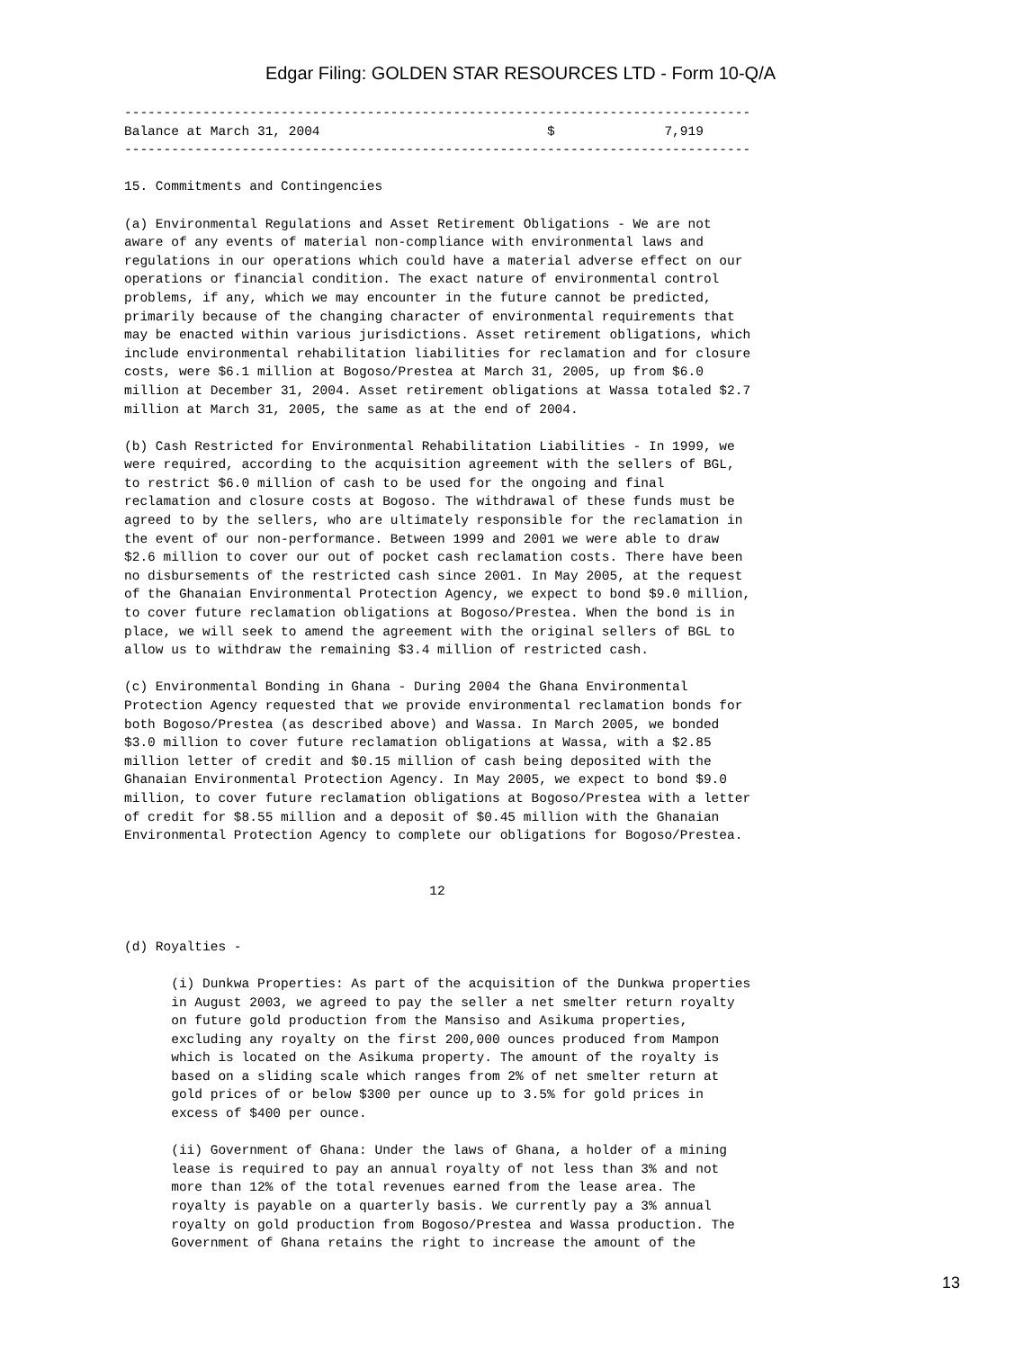Edgar Filing: GOLDEN STAR RESOURCES LTD - Form 10-Q/A
--------------------------------------------------------------------------------
Balance at March 31, 2004                             $              7,919
--------------------------------------------------------------------------------

15. Commitments and Contingencies

(a) Environmental Regulations and Asset Retirement Obligations - We are not
aware of any events of material non-compliance with environmental laws and
regulations in our operations which could have a material adverse effect on our
operations or financial condition. The exact nature of environmental control
problems, if any, which we may encounter in the future cannot be predicted,
primarily because of the changing character of environmental requirements that
may be enacted within various jurisdictions. Asset retirement obligations, which
include environmental rehabilitation liabilities for reclamation and for closure
costs, were $6.1 million at Bogoso/Prestea at March 31, 2005, up from $6.0
million at December 31, 2004. Asset retirement obligations at Wassa totaled $2.7
million at March 31, 2005, the same as at the end of 2004.

(b) Cash Restricted for Environmental Rehabilitation Liabilities - In 1999, we
were required, according to the acquisition agreement with the sellers of BGL,
to restrict $6.0 million of cash to be used for the ongoing and final
reclamation and closure costs at Bogoso. The withdrawal of these funds must be
agreed to by the sellers, who are ultimately responsible for the reclamation in
the event of our non-performance. Between 1999 and 2001 we were able to draw
$2.6 million to cover our out of pocket cash reclamation costs. There have been
no disbursements of the restricted cash since 2001. In May 2005, at the request
of the Ghanaian Environmental Protection Agency, we expect to bond $9.0 million,
to cover future reclamation obligations at Bogoso/Prestea. When the bond is in
place, we will seek to amend the agreement with the original sellers of BGL to
allow us to withdraw the remaining $3.4 million of restricted cash.

(c) Environmental Bonding in Ghana - During 2004 the Ghana Environmental
Protection Agency requested that we provide environmental reclamation bonds for
both Bogoso/Prestea (as described above) and Wassa. In March 2005, we bonded
$3.0 million to cover future reclamation obligations at Wassa, with a $2.85
million letter of credit and $0.15 million of cash being deposited with the
Ghanaian Environmental Protection Agency. In May 2005, we expect to bond $9.0
million, to cover future reclamation obligations at Bogoso/Prestea with a letter
of credit for $8.55 million and a deposit of $0.45 million with the Ghanaian
Environmental Protection Agency to complete our obligations for Bogoso/Prestea.


                                       12


(d) Royalties -

      (i) Dunkwa Properties: As part of the acquisition of the Dunkwa properties
      in August 2003, we agreed to pay the seller a net smelter return royalty
      on future gold production from the Mansiso and Asikuma properties,
      excluding any royalty on the first 200,000 ounces produced from Mampon
      which is located on the Asikuma property. The amount of the royalty is
      based on a sliding scale which ranges from 2% of net smelter return at
      gold prices of or below $300 per ounce up to 3.5% for gold prices in
      excess of $400 per ounce.

      (ii) Government of Ghana: Under the laws of Ghana, a holder of a mining
      lease is required to pay an annual royalty of not less than 3% and not
      more than 12% of the total revenues earned from the lease area. The
      royalty is payable on a quarterly basis. We currently pay a 3% annual
      royalty on gold production from Bogoso/Prestea and Wassa production. The
      Government of Ghana retains the right to increase the amount of the
13